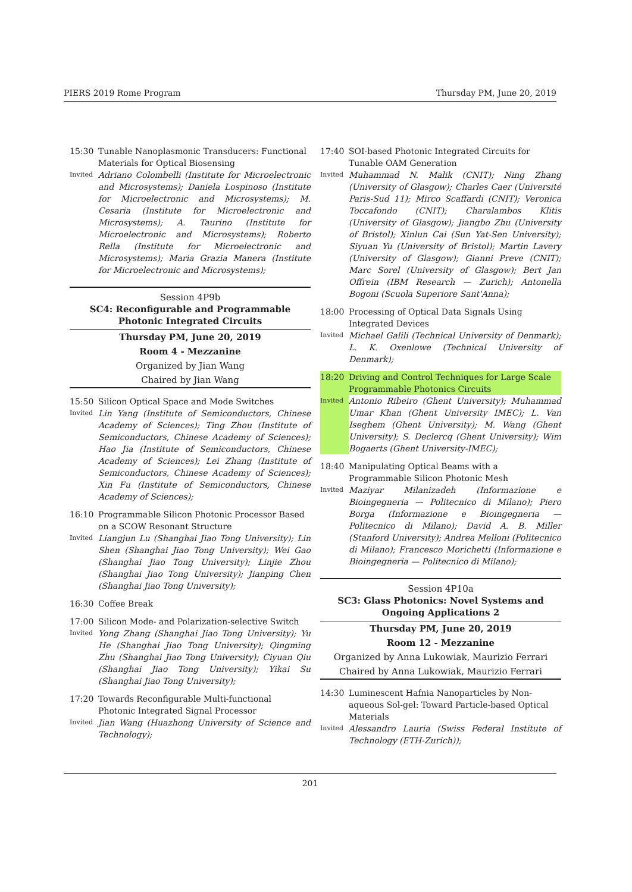PIERS 2019 Rome Program Thursday PM, June 20, 2019
15:30 Tunable Nanoplasmonic Transducers: Functional Materials for Optical Biosensing Invited Adriano Colombelli (Institute for Microelectronic and Microsystems); Daniela Lospinoso (Institute for Microelectronic and Microsystems); M. Cesaria (Institute for Microelectronic and Microsystems); A. Taurino (Institute for Microelectronic and Microsystems); Roberto Rella (Institute for Microelectronic and Microsystems); Maria Grazia Manera (Institute for Microelectronic and Microsystems);
Session 4P9b
SC4: Reconfigurable and Programmable Photonic Integrated Circuits
Thursday PM, June 20, 2019
Room 4 - Mezzanine
Organized by Jian Wang
Chaired by Jian Wang
15:50 Silicon Optical Space and Mode Switches Invited Lin Yang (Institute of Semiconductors, Chinese Academy of Sciences); Ting Zhou (Institute of Semiconductors, Chinese Academy of Sciences); Hao Jia (Institute of Semiconductors, Chinese Academy of Sciences); Lei Zhang (Institute of Semiconductors, Chinese Academy of Sciences); Xin Fu (Institute of Semiconductors, Chinese Academy of Sciences);
16:10 Programmable Silicon Photonic Processor Based on a SCOW Resonant Structure Invited Liangjun Lu (Shanghai Jiao Tong University); Lin Shen (Shanghai Jiao Tong University); Wei Gao (Shanghai Jiao Tong University); Linjie Zhou (Shanghai Jiao Tong University); Jianping Chen (Shanghai Jiao Tong University);
16:30 Coffee Break
17:00 Silicon Mode- and Polarization-selective Switch Invited Yong Zhang (Shanghai Jiao Tong University); Yu He (Shanghai Jiao Tong University); Qingming Zhu (Shanghai Jiao Tong University); Ciyuan Qiu (Shanghai Jiao Tong University); Yikai Su (Shanghai Jiao Tong University);
17:20 Towards Reconfigurable Multi-functional Photonic Integrated Signal Processor Invited Jian Wang (Huazhong University of Science and Technology);
17:40 SOI-based Photonic Integrated Circuits for Tunable OAM Generation Invited Muhammad N. Malik (CNIT); Ning Zhang (University of Glasgow); Charles Caer (Université Paris-Sud 11); Mirco Scaffardi (CNIT); Veronica Toccafondo (CNIT); Charalambos Klitis (University of Glasgow); Jiangbo Zhu (University of Bristol); Xinlun Cai (Sun Yat-Sen University); Siyuan Yu (University of Bristol); Martin Lavery (University of Glasgow); Gianni Preve (CNIT); Marc Sorel (University of Glasgow); Bert Jan Offrein (IBM Research — Zurich); Antonella Bogoni (Scuola Superiore Sant'Anna);
18:00 Processing of Optical Data Signals Using Integrated Devices Invited Michael Galili (Technical University of Denmark); L. K. Oxenlowe (Technical University of Denmark);
18:20 Driving and Control Techniques for Large Scale Programmable Photonics Circuits Invited Antonio Ribeiro (Ghent University); Muhammad Umar Khan (Ghent University IMEC); L. Van Iseghem (Ghent University); M. Wang (Ghent University); S. Declercq (Ghent University); Wim Bogaerts (Ghent University-IMEC);
18:40 Manipulating Optical Beams with a Programmable Silicon Photonic Mesh Invited Maziyar Milanizadeh (Informazione e Bioingegneria — Politecnico di Milano); Piero Borga (Informazione e Bioingegneria — Politecnico di Milano); David A. B. Miller (Stanford University); Andrea Melloni (Politecnico di Milano); Francesco Morichetti (Informazione e Bioingegneria — Politecnico di Milano);
Session 4P10a
SC3: Glass Photonics: Novel Systems and Ongoing Applications 2
Thursday PM, June 20, 2019
Room 12 - Mezzanine
Organized by Anna Lukowiak, Maurizio Ferrari
Chaired by Anna Lukowiak, Maurizio Ferrari
14:30 Luminescent Hafnia Nanoparticles by Non-aqueous Sol-gel: Toward Particle-based Optical Materials Invited Alessandro Lauria (Swiss Federal Institute of Technology (ETH-Zurich));
201